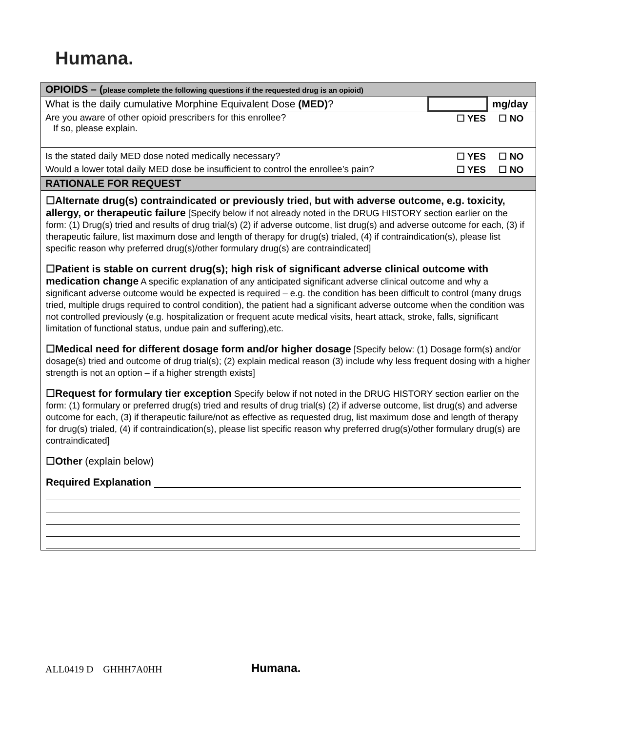Humana.
| OPIOIDS – ( please complete the following questions if the requested drug is an opioid) | | |
| What is the daily cumulative Morphine Equivalent Dose (MED) ? | | mg/day |
| Are you aware of other opioid prescribers for this enrollee? If so, please explain. | ☐ YES ☐ NO | |
| Is the stated daily MED dose noted medically necessary? | ☐ YES ☐ NO | |
| Would a lower total daily MED dose be insufficient to control the enrollee’s pain? | ☐ YES ☐ NO | |
| RATIONALE FOR REQUEST | | |
☐Alternate drug(s) contraindicated or previously tried, but with adverse outcome, e.g. toxicity, allergy, or therapeutic failure [Specify below if not already noted in the DRUG HISTORY section earlier on the form: (1) Drug(s) tried and results of drug trial(s) (2) if adverse outcome, list drug(s) and adverse outcome for each, (3) if therapeutic failure, list maximum dose and length of therapy for drug(s) trialed, (4) if contraindication(s), please list specific reason why preferred drug(s)/other formulary drug(s) are contraindicated]
☐Patient is stable on current drug(s); high risk of significant adverse clinical outcome with medication change A specific explanation of any anticipated significant adverse clinical outcome and why a significant adverse outcome would be expected is required – e.g. the condition has been difficult to control (many drugs tried, multiple drugs required to control condition), the patient had a significant adverse outcome when the condition was not controlled previously (e.g. hospitalization or frequent acute medical visits, heart attack, stroke, falls, significant limitation of functional status, undue pain and suffering),etc.
☐Medical need for different dosage form and/or higher dosage [Specify below: (1) Dosage form(s) and/or dosage(s) tried and outcome of drug trial(s); (2) explain medical reason (3) include why less frequent dosing with a higher strength is not an option – if a higher strength exists]
☐Request for formulary tier exception Specify below if not noted in the DRUG HISTORY section earlier on the form: (1) formulary or preferred drug(s) tried and results of drug trial(s) (2) if adverse outcome, list drug(s) and adverse outcome for each, (3) if therapeutic failure/not as effective as requested drug, list maximum dose and length of therapy for drug(s) trialed, (4) if contraindication(s), please list specific reason why preferred drug(s)/other formulary drug(s) are contraindicated]
☐Other (explain below)
Required Explanation
ALL0419 D GHHH7A0HH Humana.